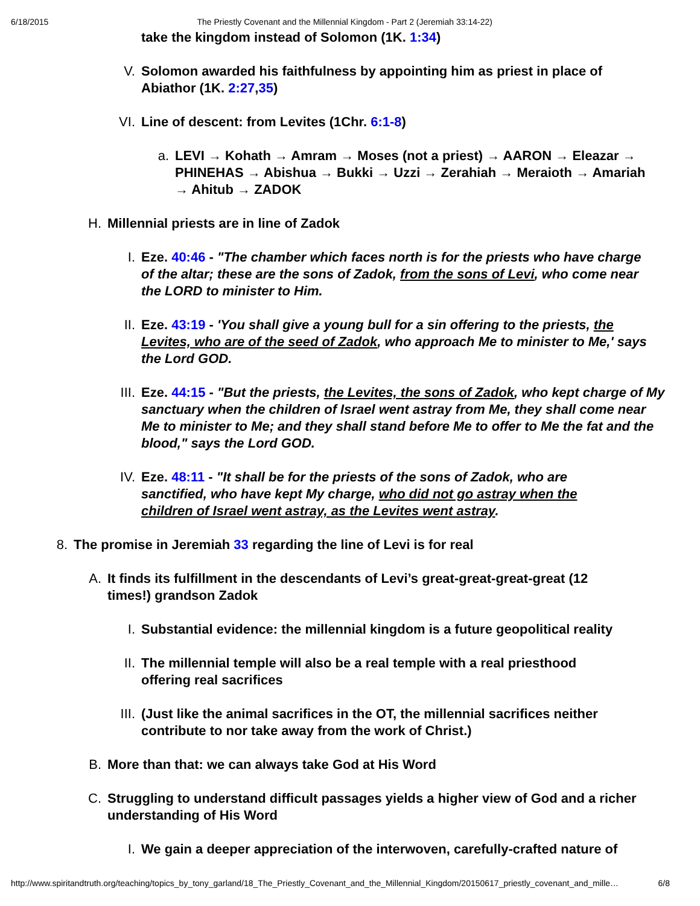6/18/2015 The Priestly Covenant and the Millennial Kingdom - Part 2 (Jeremiah 33:14-22)
take the kingdom instead of Solomon (1K. 1:34)
V. Solomon awarded his faithfulness by appointing him as priest in place of Abiathor (1K. 2:27,35)
VI. Line of descent: from Levites (1Chr. 6:1-8)
a. LEVI → Kohath → Amram → Moses (not a priest) → AARON → Eleazar → PHINEHAS → Abishua → Bukki → Uzzi → Zerahiah → Meraioth → Amariah → Ahitub → ZADOK
H. Millennial priests are in line of Zadok
I. Eze. 40:46 - "The chamber which faces north is for the priests who have charge of the altar; these are the sons of Zadok, from the sons of Levi, who come near the LORD to minister to Him.
II. Eze. 43:19 - 'You shall give a young bull for a sin offering to the priests, the Levites, who are of the seed of Zadok, who approach Me to minister to Me,' says the Lord GOD.
III. Eze. 44:15 - "But the priests, the Levites, the sons of Zadok, who kept charge of My sanctuary when the children of Israel went astray from Me, they shall come near Me to minister to Me; and they shall stand before Me to offer to Me the fat and the blood," says the Lord GOD.
IV. Eze. 48:11 - "It shall be for the priests of the sons of Zadok, who are sanctified, who have kept My charge, who did not go astray when the children of Israel went astray, as the Levites went astray.
8. The promise in Jeremiah 33 regarding the line of Levi is for real
A. It finds its fulfillment in the descendants of Levi’s great-great-great-great (12 times!) grandson Zadok
I. Substantial evidence: the millennial kingdom is a future geopolitical reality
II. The millennial temple will also be a real temple with a real priesthood offering real sacrifices
III. (Just like the animal sacrifices in the OT, the millennial sacrifices neither contribute to nor take away from the work of Christ.)
B. More than that: we can always take God at His Word
C. Struggling to understand difficult passages yields a higher view of God and a richer understanding of His Word
I. We gain a deeper appreciation of the interwoven, carefully-crafted nature of
http://www.spiritandtruth.org/teaching/topics_by_tony_garland/18_The_Priestly_Covenant_and_the_Millennial_Kingdom/20150617_priestly_covenant_and_mille… 6/8